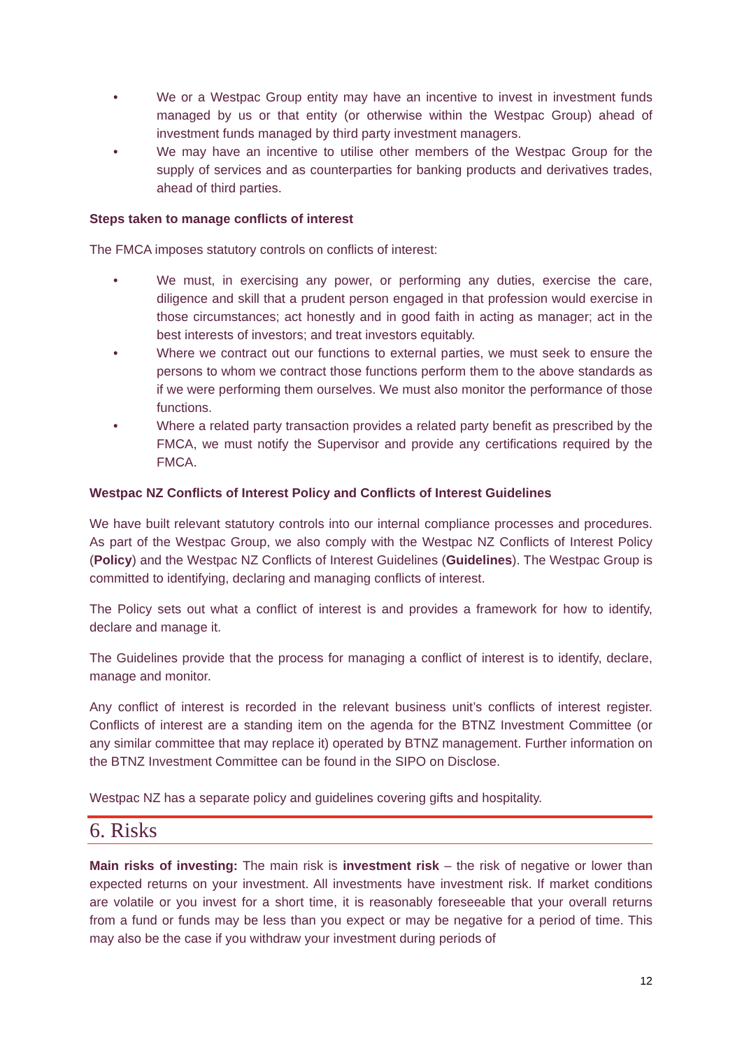• We or a Westpac Group entity may have an incentive to invest in investment funds managed by us or that entity (or otherwise within the Westpac Group) ahead of investment funds managed by third party investment managers.
• We may have an incentive to utilise other members of the Westpac Group for the supply of services and as counterparties for banking products and derivatives trades, ahead of third parties.
Steps taken to manage conflicts of interest
The FMCA imposes statutory controls on conflicts of interest:
• We must, in exercising any power, or performing any duties, exercise the care, diligence and skill that a prudent person engaged in that profession would exercise in those circumstances; act honestly and in good faith in acting as manager; act in the best interests of investors; and treat investors equitably.
• Where we contract out our functions to external parties, we must seek to ensure the persons to whom we contract those functions perform them to the above standards as if we were performing them ourselves. We must also monitor the performance of those functions.
• Where a related party transaction provides a related party benefit as prescribed by the FMCA, we must notify the Supervisor and provide any certifications required by the FMCA.
Westpac NZ Conflicts of Interest Policy and Conflicts of Interest Guidelines
We have built relevant statutory controls into our internal compliance processes and procedures. As part of the Westpac Group, we also comply with the Westpac NZ Conflicts of Interest Policy (Policy) and the Westpac NZ Conflicts of Interest Guidelines (Guidelines). The Westpac Group is committed to identifying, declaring and managing conflicts of interest.
The Policy sets out what a conflict of interest is and provides a framework for how to identify, declare and manage it.
The Guidelines provide that the process for managing a conflict of interest is to identify, declare, manage and monitor.
Any conflict of interest is recorded in the relevant business unit’s conflicts of interest register. Conflicts of interest are a standing item on the agenda for the BTNZ Investment Committee (or any similar committee that may replace it) operated by BTNZ management. Further information on the BTNZ Investment Committee can be found in the SIPO on Disclose.
Westpac NZ has a separate policy and guidelines covering gifts and hospitality.
6. Risks
Main risks of investing: The main risk is investment risk – the risk of negative or lower than expected returns on your investment. All investments have investment risk. If market conditions are volatile or you invest for a short time, it is reasonably foreseeable that your overall returns from a fund or funds may be less than you expect or may be negative for a period of time. This may also be the case if you withdraw your investment during periods of
12